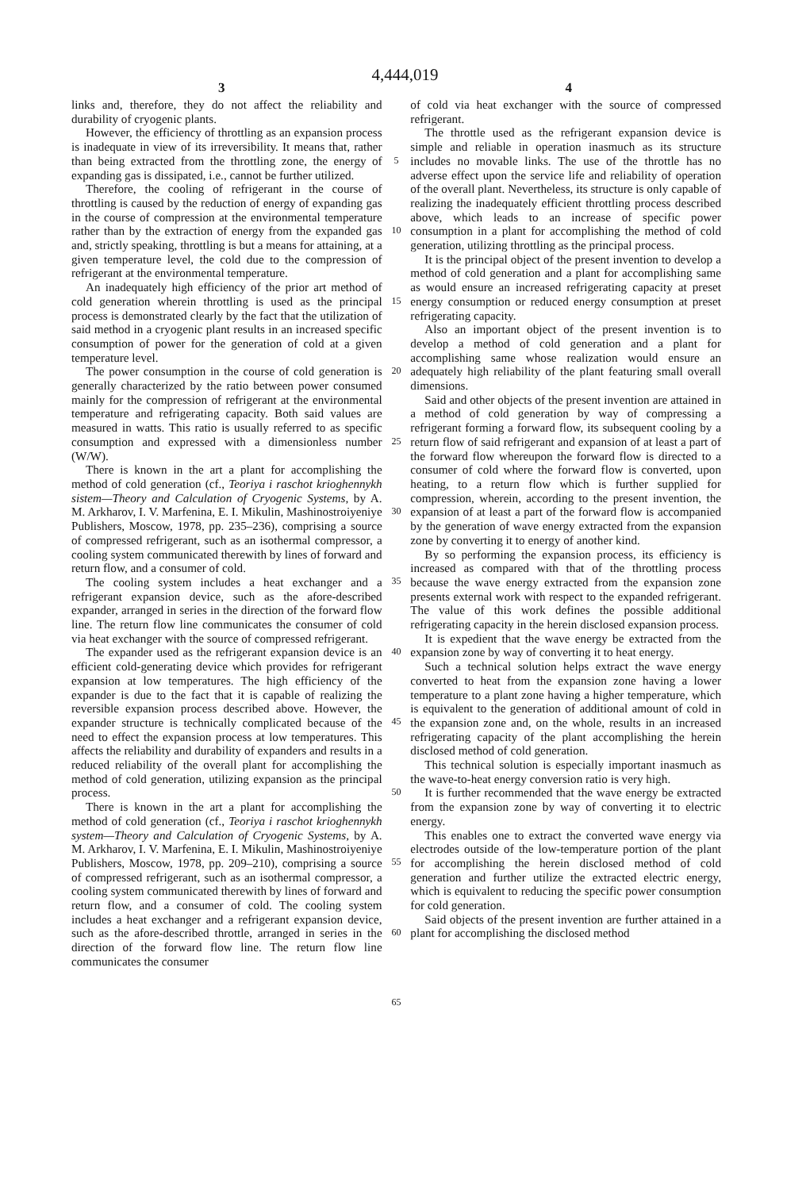4,444,019
3 4
links and, therefore, they do not affect the reliability and durability of cryogenic plants.
However, the efficiency of throttling as an expansion process is inadequate in view of its irreversibility. It means that, rather than being extracted from the throttling zone, the energy of expanding gas is dissipated, i.e., cannot be further utilized.
Therefore, the cooling of refrigerant in the course of throttling is caused by the reduction of energy of expanding gas in the course of compression at the environmental temperature rather than by the extraction of energy from the expanded gas and, strictly speaking, throttling is but a means for attaining, at a given temperature level, the cold due to the compression of refrigerant at the environmental temperature.
An inadequately high efficiency of the prior art method of cold generation wherein throttling is used as the principal process is demonstrated clearly by the fact that the utilization of said method in a cryogenic plant results in an increased specific consumption of power for the generation of cold at a given temperature level.
The power consumption in the course of cold generation is generally characterized by the ratio between power consumed mainly for the compression of refrigerant at the environmental temperature and refrigerating capacity. Both said values are measured in watts. This ratio is usually referred to as specific consumption and expressed with a dimensionless number (W/W).
There is known in the art a plant for accomplishing the method of cold generation (cf., Teoriya i raschot krioghennykh sistem—Theory and Calculation of Cryogenic Systems, by A. M. Arkharov, I. V. Marfenina, E. I. Mikulin, Mashinostroiyeniye Publishers, Moscow, 1978, pp. 235–236), comprising a source of compressed refrigerant, such as an isothermal compressor, a cooling system communicated therewith by lines of forward and return flow, and a consumer of cold.
The cooling system includes a heat exchanger and a refrigerant expansion device, such as the afore-described expander, arranged in series in the direction of the forward flow line. The return flow line communicates the consumer of cold via heat exchanger with the source of compressed refrigerant.
The expander used as the refrigerant expansion device is an efficient cold-generating device which provides for refrigerant expansion at low temperatures. The high efficiency of the expander is due to the fact that it is capable of realizing the reversible expansion process described above. However, the expander structure is technically complicated because of the need to effect the expansion process at low temperatures. This affects the reliability and durability of expanders and results in a reduced reliability of the overall plant for accomplishing the method of cold generation, utilizing expansion as the principal process.
There is known in the art a plant for accomplishing the method of cold generation (cf., Teoriya i raschot krioghennykh system—Theory and Calculation of Cryogenic Systems, by A. M. Arkharov, I. V. Marfenina, E. I. Mikulin, Mashinostroiyeniye Publishers, Moscow, 1978, pp. 209–210), comprising a source of compressed refrigerant, such as an isothermal compressor, a cooling system communicated therewith by lines of forward and return flow, and a consumer of cold. The cooling system includes a heat exchanger and a refrigerant expansion device, such as the afore-described throttle, arranged in series in the direction of the forward flow line. The return flow line communicates the consumer
5
10
15
20
25
30
35
40
45
50
55
60
65
of cold via heat exchanger with the source of compressed refrigerant.
The throttle used as the refrigerant expansion device is simple and reliable in operation inasmuch as its structure includes no movable links. The use of the throttle has no adverse effect upon the service life and reliability of operation of the overall plant. Nevertheless, its structure is only capable of realizing the inadequately efficient throttling process described above, which leads to an increase of specific power consumption in a plant for accomplishing the method of cold generation, utilizing throttling as the principal process.
It is the principal object of the present invention to develop a method of cold generation and a plant for accomplishing same as would ensure an increased refrigerating capacity at preset energy consumption or reduced energy consumption at preset refrigerating capacity.
Also an important object of the present invention is to develop a method of cold generation and a plant for accomplishing same whose realization would ensure an adequately high reliability of the plant featuring small overall dimensions.
Said and other objects of the present invention are attained in a method of cold generation by way of compressing a refrigerant forming a forward flow, its subsequent cooling by a return flow of said refrigerant and expansion of at least a part of the forward flow whereupon the forward flow is directed to a consumer of cold where the forward flow is converted, upon heating, to a return flow which is further supplied for compression, wherein, according to the present invention, the expansion of at least a part of the forward flow is accompanied by the generation of wave energy extracted from the expansion zone by converting it to energy of another kind.
By so performing the expansion process, its efficiency is increased as compared with that of the throttling process because the wave energy extracted from the expansion zone presents external work with respect to the expanded refrigerant. The value of this work defines the possible additional refrigerating capacity in the herein disclosed expansion process.
It is expedient that the wave energy be extracted from the expansion zone by way of converting it to heat energy.
Such a technical solution helps extract the wave energy converted to heat from the expansion zone having a lower temperature to a plant zone having a higher temperature, which is equivalent to the generation of additional amount of cold in the expansion zone and, on the whole, results in an increased refrigerating capacity of the plant accomplishing the herein disclosed method of cold generation.
This technical solution is especially important inasmuch as the wave-to-heat energy conversion ratio is very high.
It is further recommended that the wave energy be extracted from the expansion zone by way of converting it to electric energy.
This enables one to extract the converted wave energy via electrodes outside of the low-temperature portion of the plant for accomplishing the herein disclosed method of cold generation and further utilize the extracted electric energy, which is equivalent to reducing the specific power consumption for cold generation.
Said objects of the present invention are further attained in a plant for accomplishing the disclosed method